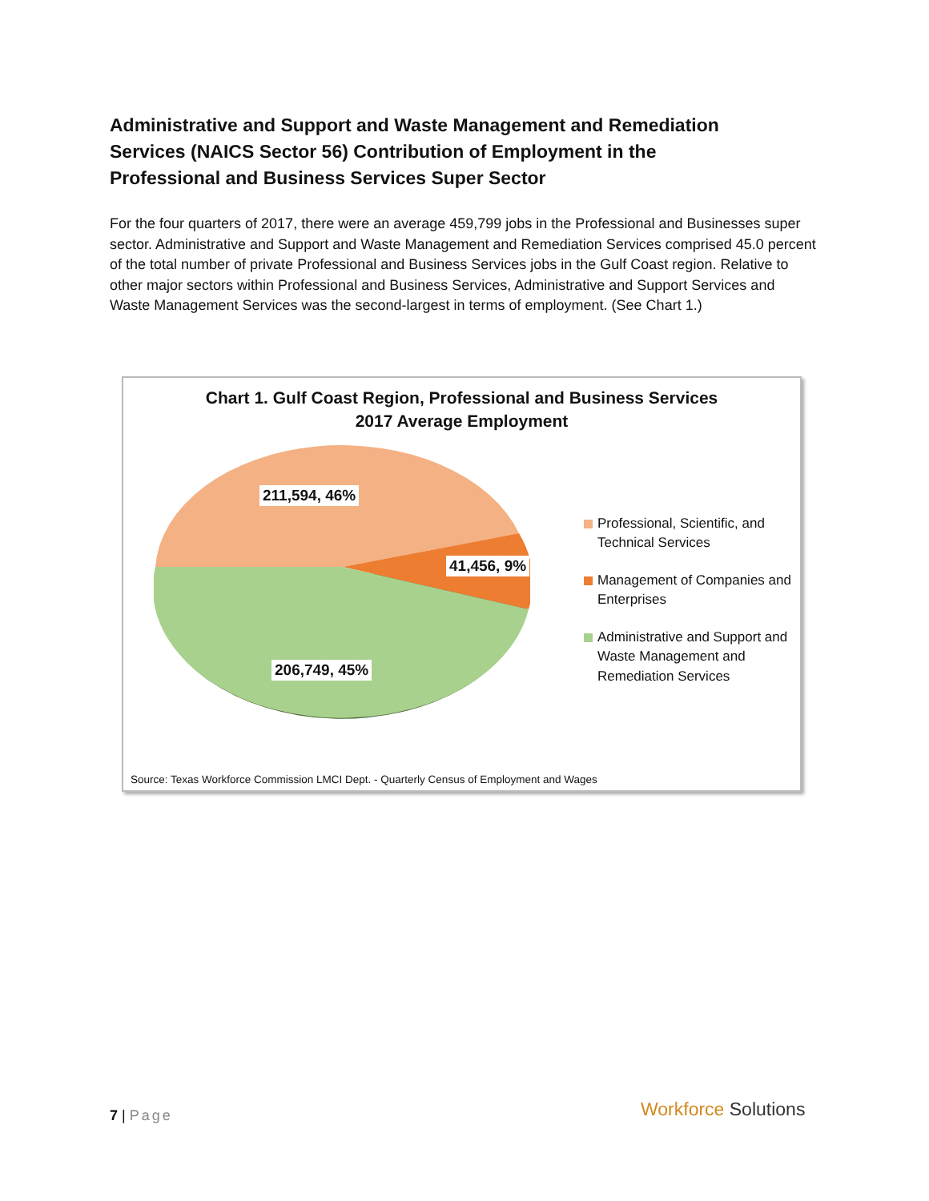Administrative and Support and Waste Management and Remediation Services (NAICS Sector 56) Contribution of Employment in the Professional and Business Services Super Sector
For the four quarters of 2017, there were an average 459,799 jobs in the Professional and Businesses super sector. Administrative and Support and Waste Management and Remediation Services comprised 45.0 percent of the total number of private Professional and Business Services jobs in the Gulf Coast region. Relative to other major sectors within Professional and Business Services, Administrative and Support Services and Waste Management Services was the second-largest in terms of employment. (See Chart 1.)
Chart 1. Gulf Coast Region, Professional and Business Services
2017 Average Employment
211,594, 46%
41,456, 9%
206,749, 45%
Professional, Scientific, and Technical Services
Management of Companies and Enterprises
Administrative and Support and Waste Management and Remediation Services
Source: Texas Workforce Commission LMCI Dept. - Quarterly Census of Employment and Wages
7 | Page Workforce Solutions